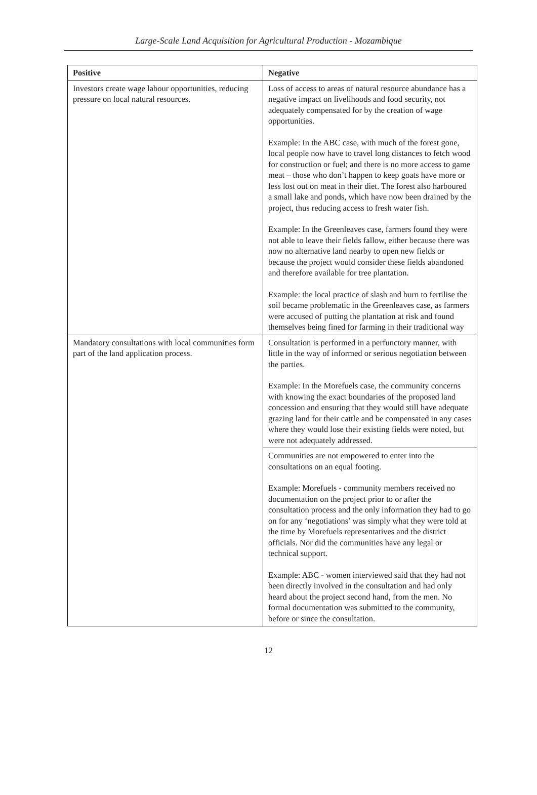Large-Scale Land Acquisition for Agricultural Production - Mozambique
| Positive | Negative |
| --- | --- |
| Investors create wage labour opportunities, reducing pressure on local natural resources. | Loss of access to areas of natural resource abundance has a negative impact on livelihoods and food security, not adequately compensated for by the creation of wage opportunities. Example: In the ABC case, with much of the forest gone, local people now have to travel long distances to fetch wood for construction or fuel; and there is no more access to game meat – those who don’t happen to keep goats have more or less lost out on meat in their diet. The forest also harboured a small lake and ponds, which have now been drained by the project, thus reducing access to fresh water fish. Example: In the Greenleaves case, farmers found they were not able to leave their fields fallow, either because there was now no alternative land nearby to open new fields or because the project would consider these fields abandoned and therefore available for tree plantation. Example: the local practice of slash and burn to fertilise the soil became problematic in the Greenleaves case, as farmers were accused of putting the plantation at risk and found themselves being fined for farming in their traditional way |
| Mandatory consultations with local communities form part of the land application process. | Consultation is performed in a perfunctory manner, with little in the way of informed or serious negotiation between the parties. Example: In the Morefuels case, the community concerns with knowing the exact boundaries of the proposed land concession and ensuring that they would still have adequate grazing land for their cattle and be compensated in any cases where they would lose their existing fields were noted, but were not adequately addressed. |
| | Communities are not empowered to enter into the consultations on an equal footing. Example: Morefuels - community members received no documentation on the project prior to or after the consultation process and the only information they had to go on for any ‘negotiations’ was simply what they were told at the time by Morefuels representatives and the district officials. Nor did the communities have any legal or technical support. Example: ABC - women interviewed said that they had not been directly involved in the consultation and had only heard about the project second hand, from the men. No formal documentation was submitted to the community, before or since the consultation. |
12